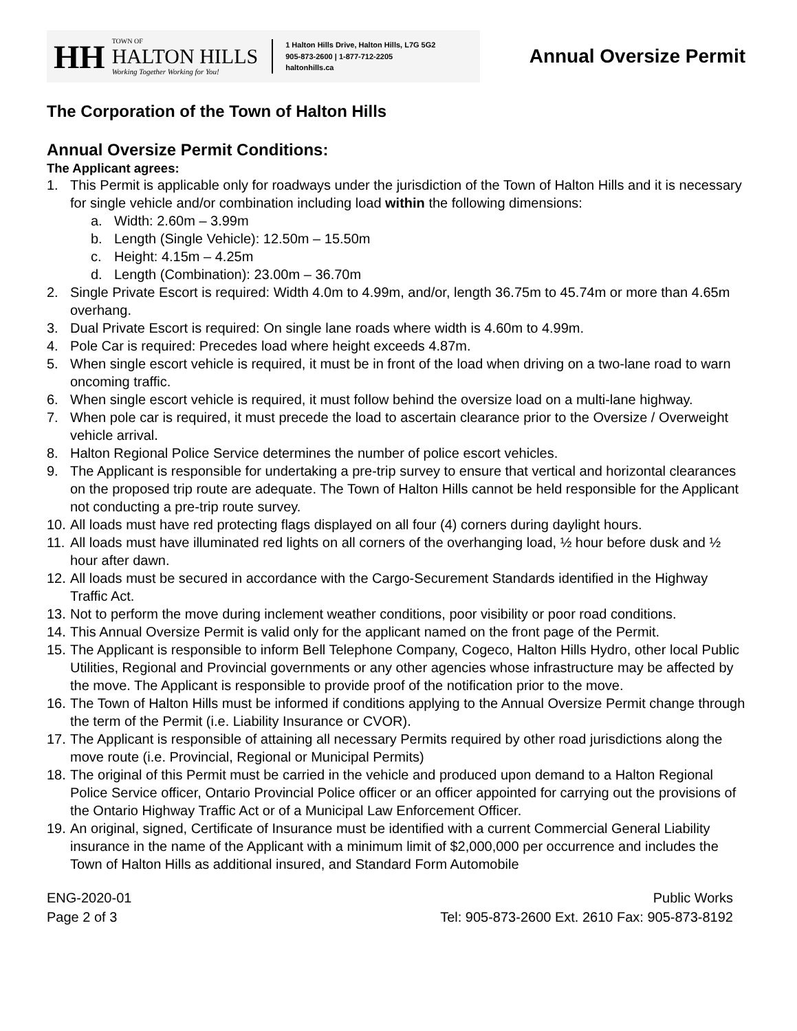HH
TOWN OF
HALTON HILLS
Working Together Working for You!
1 Halton Hills Drive, Halton Hills, L7G 5G2
905-873-2600 | 1-877-712-2205
haltonhills.ca
Annual Oversize Permit
The Corporation of the Town of Halton Hills
Annual Oversize Permit Conditions:
The Applicant agrees:
1. This Permit is applicable only for roadways under the jurisdiction of the Town of Halton Hills and it is necessary for single vehicle and/or combination including load within the following dimensions:
a. Width: 2.60m – 3.99m
b. Length (Single Vehicle): 12.50m – 15.50m
c. Height: 4.15m – 4.25m
d. Length (Combination): 23.00m – 36.70m
2. Single Private Escort is required: Width 4.0m to 4.99m, and/or, length 36.75m to 45.74m or more than 4.65m overhang.
3. Dual Private Escort is required: On single lane roads where width is 4.60m to 4.99m.
4. Pole Car is required: Precedes load where height exceeds 4.87m.
5. When single escort vehicle is required, it must be in front of the load when driving on a two-lane road to warn oncoming traffic.
6. When single escort vehicle is required, it must follow behind the oversize load on a multi-lane highway.
7. When pole car is required, it must precede the load to ascertain clearance prior to the Oversize / Overweight vehicle arrival.
8. Halton Regional Police Service determines the number of police escort vehicles.
9. The Applicant is responsible for undertaking a pre-trip survey to ensure that vertical and horizontal clearances on the proposed trip route are adequate. The Town of Halton Hills cannot be held responsible for the Applicant not conducting a pre-trip route survey.
10. All loads must have red protecting flags displayed on all four (4) corners during daylight hours.
11. All loads must have illuminated red lights on all corners of the overhanging load, ½ hour before dusk and ½ hour after dawn.
12. All loads must be secured in accordance with the Cargo-Securement Standards identified in the Highway Traffic Act.
13. Not to perform the move during inclement weather conditions, poor visibility or poor road conditions.
14. This Annual Oversize Permit is valid only for the applicant named on the front page of the Permit.
15. The Applicant is responsible to inform Bell Telephone Company, Cogeco, Halton Hills Hydro, other local Public Utilities, Regional and Provincial governments or any other agencies whose infrastructure may be affected by the move. The Applicant is responsible to provide proof of the notification prior to the move.
16. The Town of Halton Hills must be informed if conditions applying to the Annual Oversize Permit change through the term of the Permit (i.e. Liability Insurance or CVOR).
17. The Applicant is responsible of attaining all necessary Permits required by other road jurisdictions along the move route (i.e. Provincial, Regional or Municipal Permits)
18. The original of this Permit must be carried in the vehicle and produced upon demand to a Halton Regional Police Service officer, Ontario Provincial Police officer or an officer appointed for carrying out the provisions of the Ontario Highway Traffic Act or of a Municipal Law Enforcement Officer.
19. An original, signed, Certificate of Insurance must be identified with a current Commercial General Liability insurance in the name of the Applicant with a minimum limit of $2,000,000 per occurrence and includes the Town of Halton Hills as additional insured, and Standard Form Automobile
ENG-2020-01
Page 2 of 3
Public Works
Tel: 905-873-2600 Ext. 2610 Fax: 905-873-8192